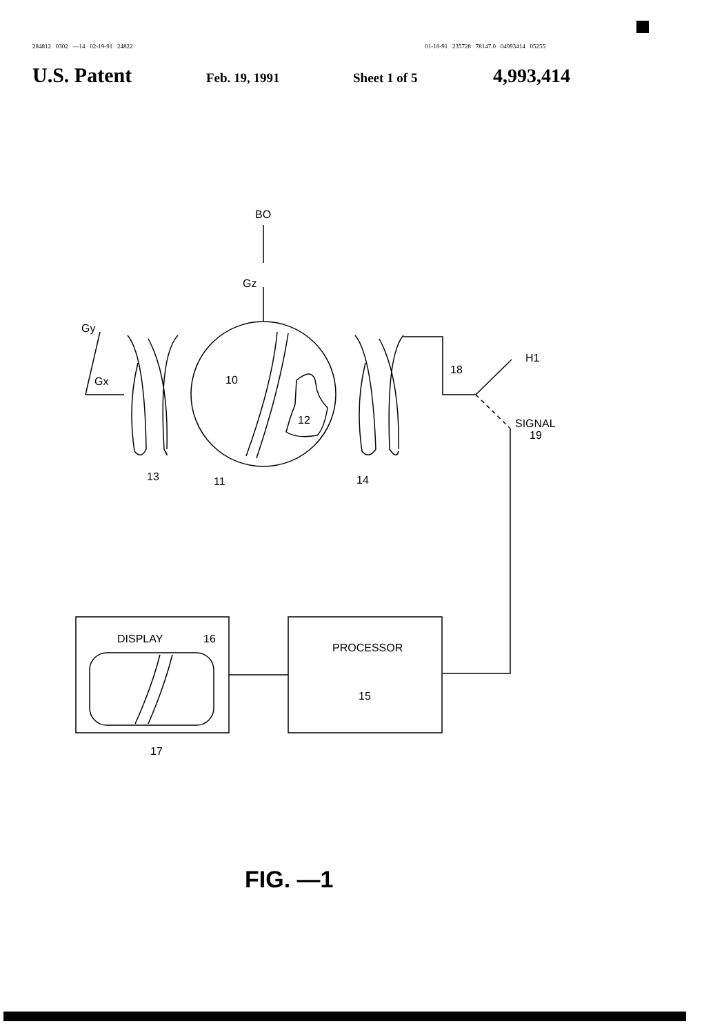284812 0302 —14 02-19-91 24822 01-18-91 235728 78147.0 04993414 05255
U.S. Patent Feb. 19, 1991 Sheet 1 of 5 4,993,414
BO
Gz
10
12
13
11
14
Gy
Gx
H1
18
SIGNAL
19
DISPLAY
16
17
PROCESSOR
15
FIG. —1